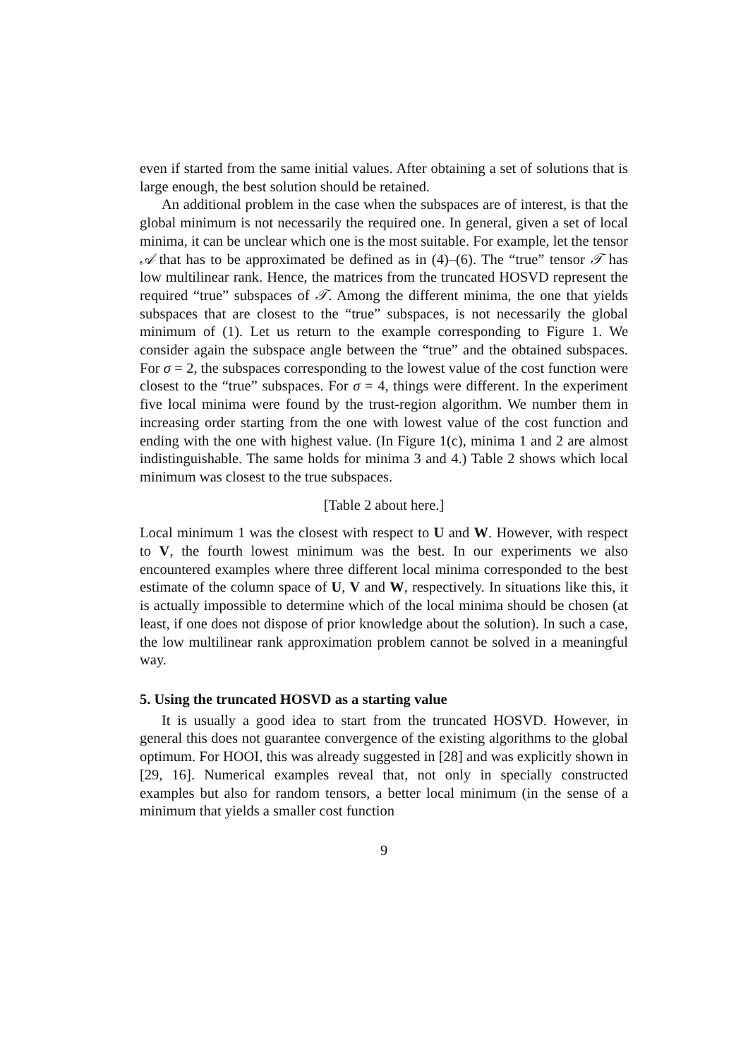even if started from the same initial values. After obtaining a set of solutions that is large enough, the best solution should be retained.
An additional problem in the case when the subspaces are of interest, is that the global minimum is not necessarily the required one. In general, given a set of local minima, it can be unclear which one is the most suitable. For example, let the tensor 𝒜 that has to be approximated be defined as in (4)–(6). The “true” tensor 𝒯 has low multilinear rank. Hence, the matrices from the truncated HOSVD represent the required “true” subspaces of 𝒯. Among the different minima, the one that yields subspaces that are closest to the “true” subspaces, is not necessarily the global minimum of (1). Let us return to the example corresponding to Figure 1. We consider again the subspace angle between the “true” and the obtained subspaces. For σ = 2, the subspaces corresponding to the lowest value of the cost function were closest to the “true” subspaces. For σ = 4, things were different. In the experiment five local minima were found by the trust-region algorithm. We number them in increasing order starting from the one with lowest value of the cost function and ending with the one with highest value. (In Figure 1(c), minima 1 and 2 are almost indistinguishable. The same holds for minima 3 and 4.) Table 2 shows which local minimum was closest to the true subspaces.
[Table 2 about here.]
Local minimum 1 was the closest with respect to U and W. However, with respect to V, the fourth lowest minimum was the best. In our experiments we also encountered examples where three different local minima corresponded to the best estimate of the column space of U, V and W, respectively. In situations like this, it is actually impossible to determine which of the local minima should be chosen (at least, if one does not dispose of prior knowledge about the solution). In such a case, the low multilinear rank approximation problem cannot be solved in a meaningful way.
5. Using the truncated HOSVD as a starting value
It is usually a good idea to start from the truncated HOSVD. However, in general this does not guarantee convergence of the existing algorithms to the global optimum. For HOOI, this was already suggested in [28] and was explicitly shown in [29, 16]. Numerical examples reveal that, not only in specially constructed examples but also for random tensors, a better local minimum (in the sense of a minimum that yields a smaller cost function
9